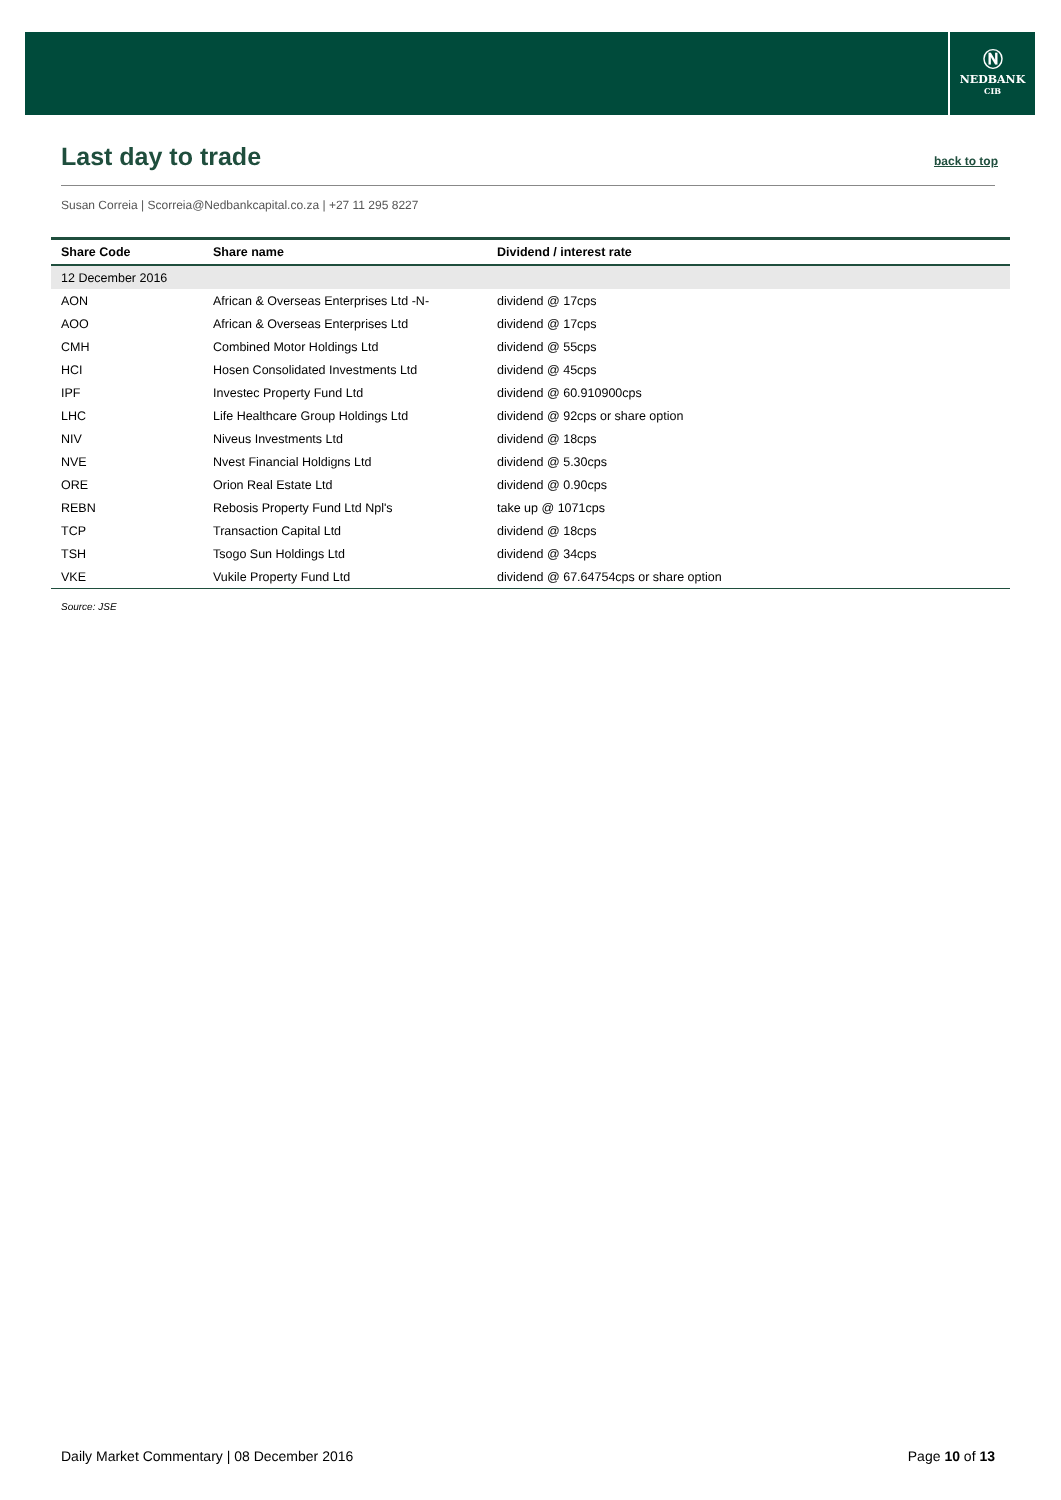Ⓝ
NEDBANK
CIB
Last day to trade
back to top
Susan Correia | Scorreia@Nedbankcapital.co.za | +27 11 295 8227
| Share Code | Share name | Dividend / interest rate |
| --- | --- | --- |
| 12 December 2016 | | |
| AON | African & Overseas Enterprises Ltd -N- | dividend @ 17cps |
| AOO | African & Overseas Enterprises Ltd | dividend @ 17cps |
| CMH | Combined Motor Holdings Ltd | dividend @ 55cps |
| HCI | Hosen Consolidated Investments Ltd | dividend @ 45cps |
| IPF | Investec Property Fund Ltd | dividend @ 60.910900cps |
| LHC | Life Healthcare Group Holdings Ltd | dividend @ 92cps or share option |
| NIV | Niveus Investments Ltd | dividend @ 18cps |
| NVE | Nvest Financial Holdigns Ltd | dividend @ 5.30cps |
| ORE | Orion Real Estate Ltd | dividend @ 0.90cps |
| REBN | Rebosis Property Fund Ltd Npl's | take up @ 1071cps |
| TCP | Transaction Capital Ltd | dividend @ 18cps |
| TSH | Tsogo Sun Holdings Ltd | dividend @ 34cps |
| VKE | Vukile Property Fund Ltd | dividend @ 67.64754cps or share option |
Source: JSE
Daily Market Commentary | 08 December 2016 Page 10 of 13